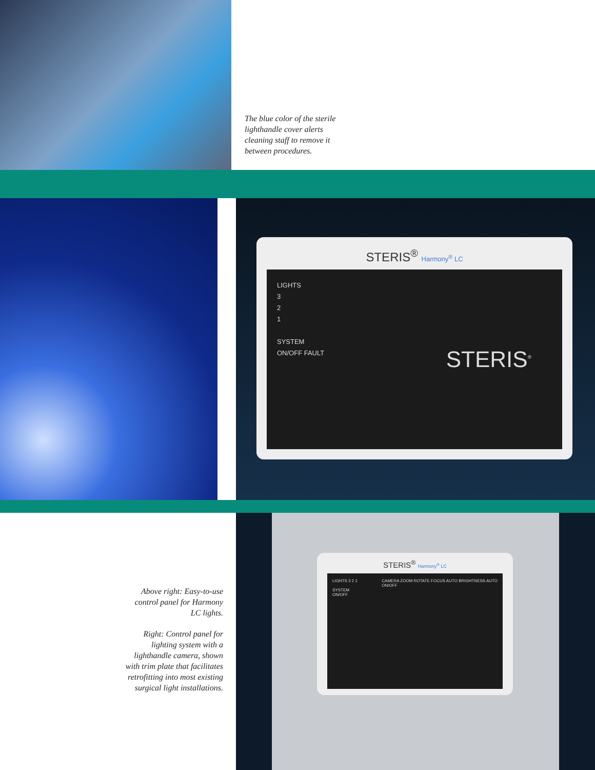The blue color of the sterile lighthandle cover alerts cleaning staff to remove it between procedures.
STERIS<sup>®</sup> Harmony<sup>®</sup> LC
LIGHTS
3
2
1
SYSTEM
ON/OFF FAULT
STERIS<sup>®</sup>
Above right: Easy-to-use control panel for Harmony LC lights.
Right: Control panel for lighting system with a lighthandle camera, shown with trim plate that facilitates retrofitting into most existing surgical light installations.
STERIS<sup>®</sup> Harmony<sup>®</sup> LC
LIGHTS 3 2 1
SYSTEM
ON/OFF
CAMERA ZOOM ROTATE FOCUS AUTO BRIGHTNESS AUTO
ON/OFF